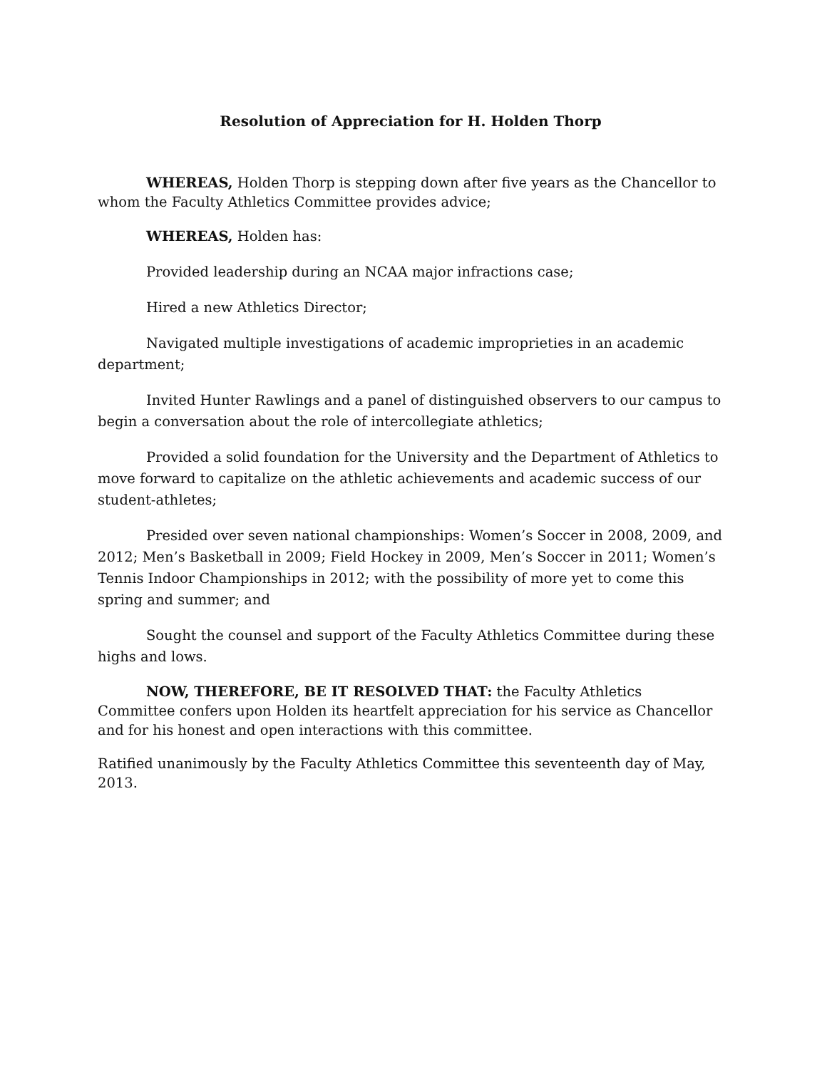Resolution of Appreciation for H. Holden Thorp
WHEREAS, Holden Thorp is stepping down after five years as the Chancellor to whom the Faculty Athletics Committee provides advice;
WHEREAS, Holden has:
Provided leadership during an NCAA major infractions case;
Hired a new Athletics Director;
Navigated multiple investigations of academic improprieties in an academic department;
Invited Hunter Rawlings and a panel of distinguished observers to our campus to begin a conversation about the role of intercollegiate athletics;
Provided a solid foundation for the University and the Department of Athletics to move forward to capitalize on the athletic achievements and academic success of our student-athletes;
Presided over seven national championships: Women’s Soccer in 2008, 2009, and 2012; Men’s Basketball in 2009; Field Hockey in 2009, Men’s Soccer in 2011; Women’s Tennis Indoor Championships in 2012; with the possibility of more yet to come this spring and summer; and
Sought the counsel and support of the Faculty Athletics Committee during these highs and lows.
NOW, THEREFORE, BE IT RESOLVED THAT: the Faculty Athletics Committee confers upon Holden its heartfelt appreciation for his service as Chancellor and for his honest and open interactions with this committee.
Ratified unanimously by the Faculty Athletics Committee this seventeenth day of May, 2013.